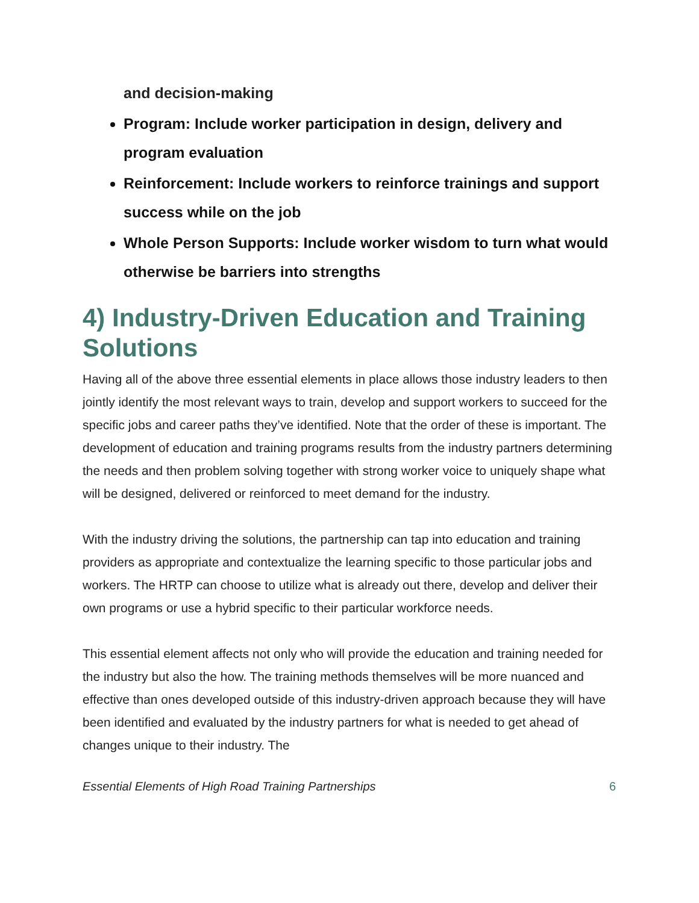and decision-making
Program: Include worker participation in design, delivery and program evaluation
Reinforcement: Include workers to reinforce trainings and support success while on the job
Whole Person Supports: Include worker wisdom to turn what would otherwise be barriers into strengths
4) Industry-Driven Education and Training Solutions
Having all of the above three essential elements in place allows those industry leaders to then jointly identify the most relevant ways to train, develop and support workers to succeed for the specific jobs and career paths they’ve identified. Note that the order of these is important. The development of education and training programs results from the industry partners determining the needs and then problem solving together with strong worker voice to uniquely shape what will be designed, delivered or reinforced to meet demand for the industry.
With the industry driving the solutions, the partnership can tap into education and training providers as appropriate and contextualize the learning specific to those particular jobs and workers. The HRTP can choose to utilize what is already out there, develop and deliver their own programs or use a hybrid specific to their particular workforce needs.
This essential element affects not only who will provide the education and training needed for the industry but also the how. The training methods themselves will be more nuanced and effective than ones developed outside of this industry-driven approach because they will have been identified and evaluated by the industry partners for what is needed to get ahead of changes unique to their industry. The
Essential Elements of High Road Training Partnerships 6